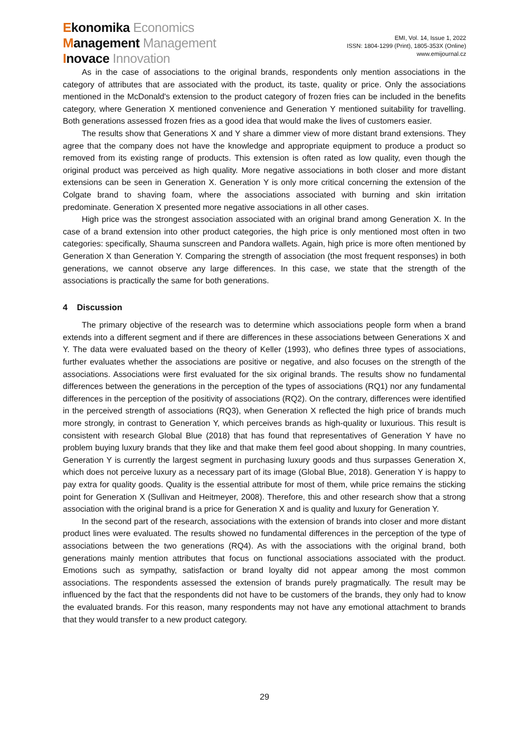Ekonomika Economics
Management Management
Inovace Innovation
EMI, Vol. 14, Issue 1, 2022
ISSN: 1804-1299 (Print), 1805-353X (Online)
www.emijournal.cz
As in the case of associations to the original brands, respondents only mention associations in the category of attributes that are associated with the product, its taste, quality or price. Only the associations mentioned in the McDonald's extension to the product category of frozen fries can be included in the benefits category, where Generation X mentioned convenience and Generation Y mentioned suitability for travelling. Both generations assessed frozen fries as a good idea that would make the lives of customers easier.
The results show that Generations X and Y share a dimmer view of more distant brand extensions. They agree that the company does not have the knowledge and appropriate equipment to produce a product so removed from its existing range of products. This extension is often rated as low quality, even though the original product was perceived as high quality. More negative associations in both closer and more distant extensions can be seen in Generation X. Generation Y is only more critical concerning the extension of the Colgate brand to shaving foam, where the associations associated with burning and skin irritation predominate. Generation X presented more negative associations in all other cases.
High price was the strongest association associated with an original brand among Generation X. In the case of a brand extension into other product categories, the high price is only mentioned most often in two categories: specifically, Shauma sunscreen and Pandora wallets. Again, high price is more often mentioned by Generation X than Generation Y. Comparing the strength of association (the most frequent responses) in both generations, we cannot observe any large differences. In this case, we state that the strength of the associations is practically the same for both generations.
4 Discussion
The primary objective of the research was to determine which associations people form when a brand extends into a different segment and if there are differences in these associations between Generations X and Y. The data were evaluated based on the theory of Keller (1993), who defines three types of associations, further evaluates whether the associations are positive or negative, and also focuses on the strength of the associations. Associations were first evaluated for the six original brands. The results show no fundamental differences between the generations in the perception of the types of associations (RQ1) nor any fundamental differences in the perception of the positivity of associations (RQ2). On the contrary, differences were identified in the perceived strength of associations (RQ3), when Generation X reflected the high price of brands much more strongly, in contrast to Generation Y, which perceives brands as high-quality or luxurious. This result is consistent with research Global Blue (2018) that has found that representatives of Generation Y have no problem buying luxury brands that they like and that make them feel good about shopping. In many countries, Generation Y is currently the largest segment in purchasing luxury goods and thus surpasses Generation X, which does not perceive luxury as a necessary part of its image (Global Blue, 2018). Generation Y is happy to pay extra for quality goods. Quality is the essential attribute for most of them, while price remains the sticking point for Generation X (Sullivan and Heitmeyer, 2008). Therefore, this and other research show that a strong association with the original brand is a price for Generation X and is quality and luxury for Generation Y.
In the second part of the research, associations with the extension of brands into closer and more distant product lines were evaluated. The results showed no fundamental differences in the perception of the type of associations between the two generations (RQ4). As with the associations with the original brand, both generations mainly mention attributes that focus on functional associations associated with the product. Emotions such as sympathy, satisfaction or brand loyalty did not appear among the most common associations. The respondents assessed the extension of brands purely pragmatically. The result may be influenced by the fact that the respondents did not have to be customers of the brands, they only had to know the evaluated brands. For this reason, many respondents may not have any emotional attachment to brands that they would transfer to a new product category.
29